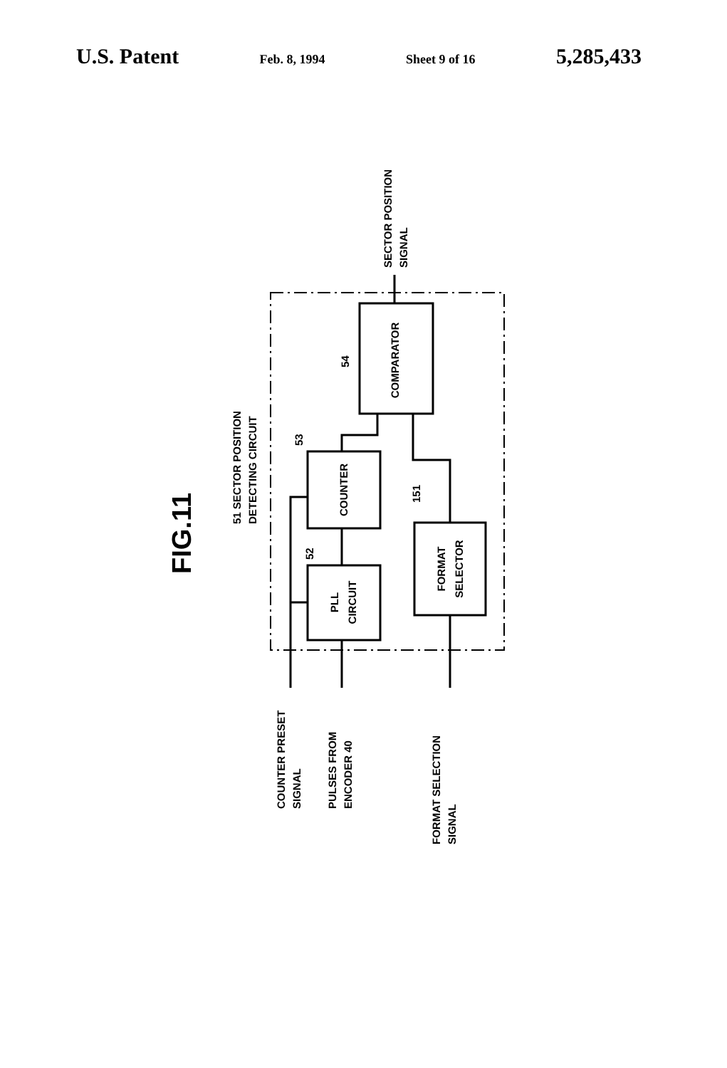U.S. Patent Feb. 8, 1994 Sheet 9 of 16 5,285,433
COMPARATOR
COUNTER
PLL
CIRCUIT
FORMAT
SELECTOR
SECTOR POSITION
SIGNAL
51 SECTOR POSITION
DETECTING CIRCUIT
54
53
52
151
COUNTER PRESET
SIGNAL
PULSES FROM
ENCODER 40
FORMAT SELECTION
SIGNAL
FIG.11